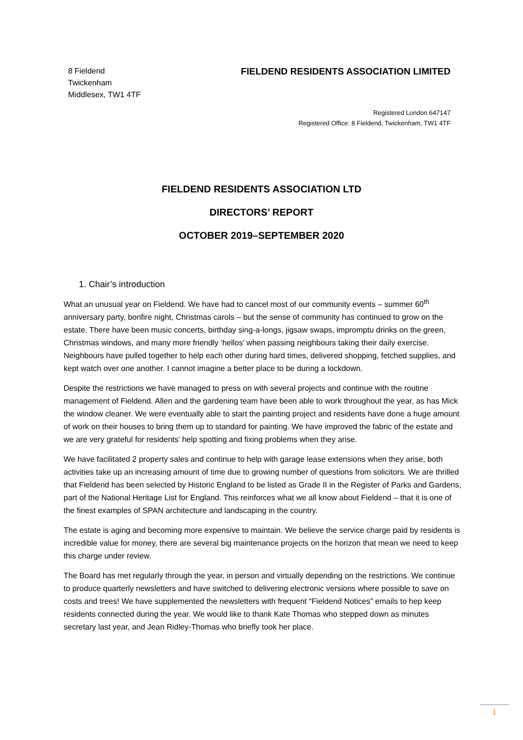8 Fieldend
Twickenham
Middlesex, TW1 4TF
FIELDEND RESIDENTS ASSOCIATION LIMITED
Registered London 647147
Registered Office: 8 Fieldend, Twickenham, TW1 4TF
FIELDEND RESIDENTS ASSOCIATION LTD
DIRECTORS’ REPORT
OCTOBER 2019–SEPTEMBER 2020
1. Chair’s introduction
What an unusual year on Fieldend. We have had to cancel most of our community events – summer 60<sup>th</sup> anniversary party, bonfire night, Christmas carols – but the sense of community has continued to grow on the estate. There have been music concerts, birthday sing-a-longs, jigsaw swaps, impromptu drinks on the green, Christmas windows, and many more friendly ‘hellos’ when passing neighbours taking their daily exercise. Neighbours have pulled together to help each other during hard times, delivered shopping, fetched supplies, and kept watch over one another. I cannot imagine a better place to be during a lockdown.
Despite the restrictions we have managed to press on with several projects and continue with the routine management of Fieldend. Allen and the gardening team have been able to work throughout the year, as has Mick the window cleaner. We were eventually able to start the painting project and residents have done a huge amount of work on their houses to bring them up to standard for painting. We have improved the fabric of the estate and we are very grateful for residents’ help spotting and fixing problems when they arise.
We have facilitated 2 property sales and continue to help with garage lease extensions when they arise, both activities take up an increasing amount of time due to growing number of questions from solicitors. We are thrilled that Fieldend has been selected by Historic England to be listed as Grade II in the Register of Parks and Gardens, part of the National Heritage List for England. This reinforces what we all know about Fieldend – that it is one of the finest examples of SPAN architecture and landscaping in the country.
The estate is aging and becoming more expensive to maintain. We believe the service charge paid by residents is incredible value for money, there are several big maintenance projects on the horizon that mean we need to keep this charge under review.
The Board has met regularly through the year, in person and virtually depending on the restrictions. We continue to produce quarterly newsletters and have switched to delivering electronic versions where possible to save on costs and trees! We have supplemented the newsletters with frequent “Fieldend Notices” emails to hep keep residents connected during the year. We would like to thank Kate Thomas who stepped down as minutes secretary last year, and Jean Ridley-Thomas who briefly took her place.
1